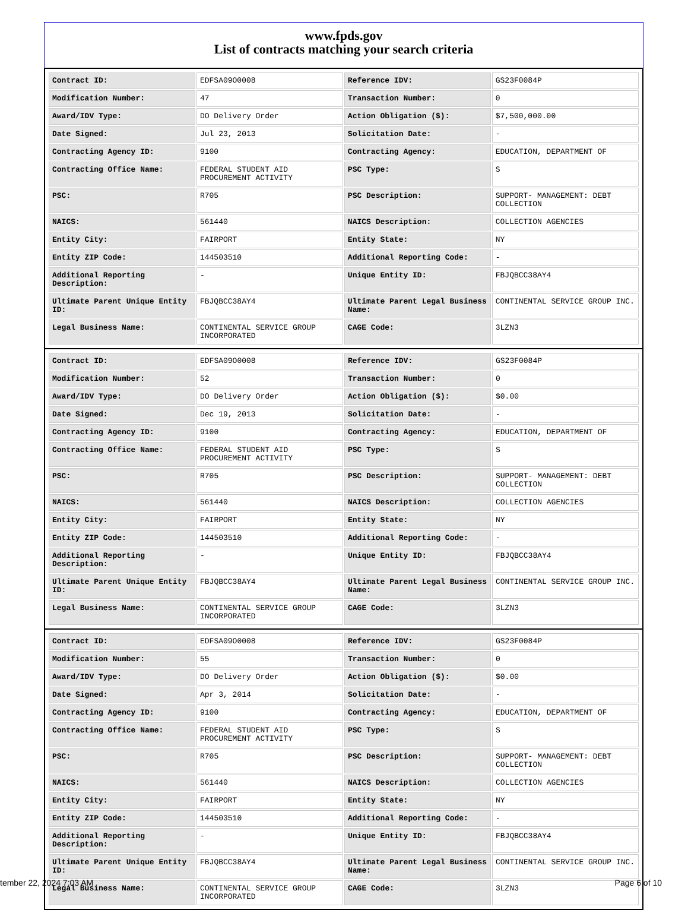www.fpds.gov
List of contracts matching your search criteria
| Contract ID: | EDFSA09O0008 | Reference IDV: | GS23F0084P |
| Modification Number: | 47 | Transaction Number: | 0 |
| Award/IDV Type: | DO Delivery Order | Action Obligation ($): | $7,500,000.00 |
| Date Signed: | Jul 23, 2013 | Solicitation Date: | - |
| Contracting Agency ID: | 9100 | Contracting Agency: | EDUCATION, DEPARTMENT OF |
| Contracting Office Name: | FEDERAL STUDENT AID PROCUREMENT ACTIVITY | PSC Type: | S |
| PSC: | R705 | PSC Description: | SUPPORT- MANAGEMENT: DEBT COLLECTION |
| NAICS: | 561440 | NAICS Description: | COLLECTION AGENCIES |
| Entity City: | FAIRPORT | Entity State: | NY |
| Entity ZIP Code: | 144503510 | Additional Reporting Code: | - |
| Additional Reporting Description: | - | Unique Entity ID: | FBJQBCC38AY4 |
| Ultimate Parent Unique Entity ID: | FBJQBCC38AY4 | Ultimate Parent Legal Business Name: | CONTINENTAL SERVICE GROUP INC. |
| Legal Business Name: | CONTINENTAL SERVICE GROUP INCORPORATED | CAGE Code: | 3LZN3 |
| Contract ID: | EDFSA09O0008 | Reference IDV: | GS23F0084P |
| Modification Number: | 52 | Transaction Number: | 0 |
| Award/IDV Type: | DO Delivery Order | Action Obligation ($): | $0.00 |
| Date Signed: | Dec 19, 2013 | Solicitation Date: | - |
| Contracting Agency ID: | 9100 | Contracting Agency: | EDUCATION, DEPARTMENT OF |
| Contracting Office Name: | FEDERAL STUDENT AID PROCUREMENT ACTIVITY | PSC Type: | S |
| PSC: | R705 | PSC Description: | SUPPORT- MANAGEMENT: DEBT COLLECTION |
| NAICS: | 561440 | NAICS Description: | COLLECTION AGENCIES |
| Entity City: | FAIRPORT | Entity State: | NY |
| Entity ZIP Code: | 144503510 | Additional Reporting Code: | - |
| Additional Reporting Description: | - | Unique Entity ID: | FBJQBCC38AY4 |
| Ultimate Parent Unique Entity ID: | FBJQBCC38AY4 | Ultimate Parent Legal Business Name: | CONTINENTAL SERVICE GROUP INC. |
| Legal Business Name: | CONTINENTAL SERVICE GROUP INCORPORATED | CAGE Code: | 3LZN3 |
| Contract ID: | EDFSA09O0008 | Reference IDV: | GS23F0084P |
| Modification Number: | 55 | Transaction Number: | 0 |
| Award/IDV Type: | DO Delivery Order | Action Obligation ($): | $0.00 |
| Date Signed: | Apr 3, 2014 | Solicitation Date: | - |
| Contracting Agency ID: | 9100 | Contracting Agency: | EDUCATION, DEPARTMENT OF |
| Contracting Office Name: | FEDERAL STUDENT AID PROCUREMENT ACTIVITY | PSC Type: | S |
| PSC: | R705 | PSC Description: | SUPPORT- MANAGEMENT: DEBT COLLECTION |
| NAICS: | 561440 | NAICS Description: | COLLECTION AGENCIES |
| Entity City: | FAIRPORT | Entity State: | NY |
| Entity ZIP Code: | 144503510 | Additional Reporting Code: | - |
| Additional Reporting Description: | - | Unique Entity ID: | FBJQBCC38AY4 |
| Ultimate Parent Unique Entity ID: | FBJQBCC38AY4 | Ultimate Parent Legal Business Name: | CONTINENTAL SERVICE GROUP INC. |
| Legal Business Name: | CONTINENTAL SERVICE GROUP INCORPORATED | CAGE Code: | 3LZN3 |
tember 22, 2024 7:03 AM Page 6 of 10